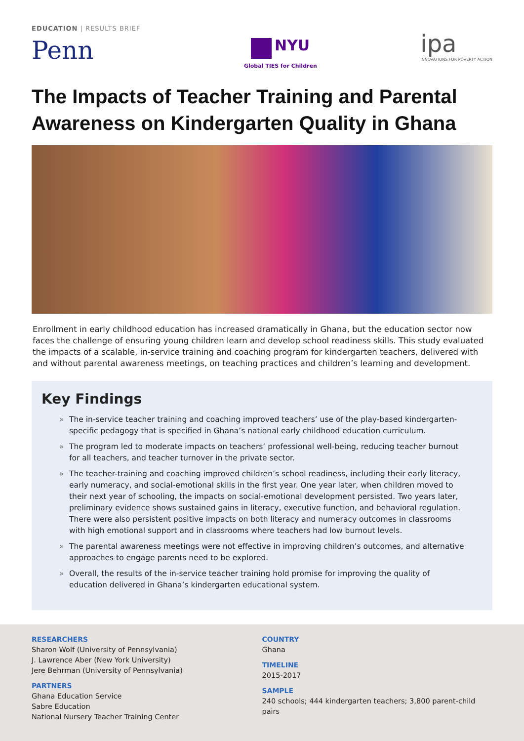EDUCATION | RESULTS BRIEF
Penn
NYU
Global TIES for Children
ipa
INNOVATIONS FOR POVERTY ACTION
The Impacts of Teacher Training and Parental Awareness on Kindergarten Quality in Ghana
Enrollment in early childhood education has increased dramatically in Ghana, but the education sector now faces the challenge of ensuring young children learn and develop school readiness skills. This study evaluated the impacts of a scalable, in-service training and coaching program for kindergarten teachers, delivered with and without parental awareness meetings, on teaching practices and children’s learning and development.
Key Findings
» The in-service teacher training and coaching improved teachers’ use of the play-based kindergarten-specific pedagogy that is specified in Ghana’s national early childhood education curriculum.
» The program led to moderate impacts on teachers’ professional well-being, reducing teacher burnout for all teachers, and teacher turnover in the private sector.
» The teacher-training and coaching improved children’s school readiness, including their early literacy, early numeracy, and social-emotional skills in the first year. One year later, when children moved to their next year of schooling, the impacts on social-emotional development persisted. Two years later, preliminary evidence shows sustained gains in literacy, executive function, and behavioral regulation. There were also persistent positive impacts on both literacy and numeracy outcomes in classrooms with high emotional support and in classrooms where teachers had low burnout levels.
» The parental awareness meetings were not effective in improving children’s outcomes, and alternative approaches to engage parents need to be explored.
» Overall, the results of the in-service teacher training hold promise for improving the quality of education delivered in Ghana’s kindergarten educational system.
RESEARCHERS
Sharon Wolf (University of Pennsylvania)
J. Lawrence Aber (New York University)
Jere Behrman (University of Pennsylvania)
PARTNERS
Ghana Education Service
Sabre Education
National Nursery Teacher Training Center
COUNTRY
Ghana
TIMELINE
2015-2017
SAMPLE
240 schools; 444 kindergarten teachers; 3,800 parent-child pairs